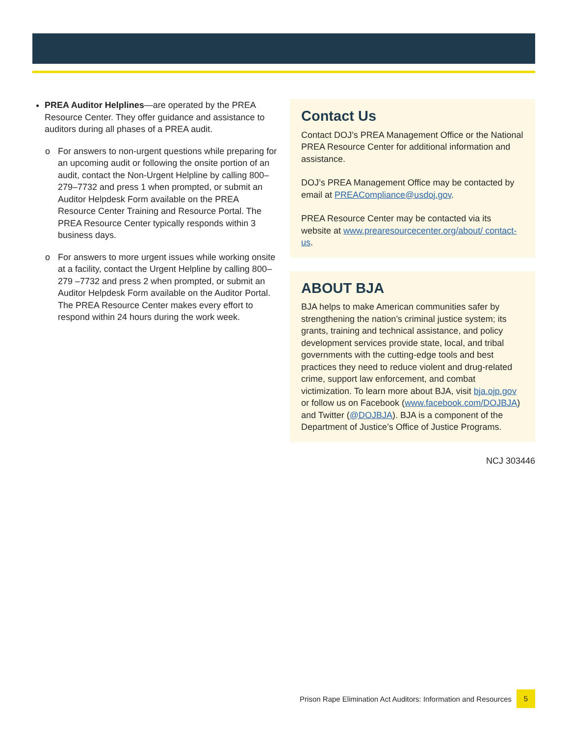PREA Auditor Helplines—are operated by the PREA Resource Center. They offer guidance and assistance to auditors during all phases of a PREA audit.
o For answers to non-urgent questions while preparing for an upcoming audit or following the onsite portion of an audit, contact the Non-Urgent Helpline by calling 800–279–7732 and press 1 when prompted, or submit an Auditor Helpdesk Form available on the PREA Resource Center Training and Resource Portal. The PREA Resource Center typically responds within 3 business days.
o For answers to more urgent issues while working onsite at a facility, contact the Urgent Helpline by calling 800–279 –7732 and press 2 when prompted, or submit an Auditor Helpdesk Form available on the Auditor Portal. The PREA Resource Center makes every effort to respond within 24 hours during the work week.
Contact Us
Contact DOJ’s PREA Management Office or the National PREA Resource Center for additional information and assistance.
DOJ’s PREA Management Office may be contacted by email at PREACompliance@usdoj.gov.
PREA Resource Center may be contacted via its website at www.prearesourcecenter.org/about/ contact-us.
ABOUT BJA
BJA helps to make American communities safer by strengthening the nation’s criminal justice system; its grants, training and technical assistance, and policy development services provide state, local, and tribal governments with the cutting-edge tools and best practices they need to reduce violent and drug-related crime, support law enforcement, and combat victimization. To learn more about BJA, visit bja.ojp.gov or follow us on Facebook (www.facebook.com/DOJBJA) and Twitter (@DOJBJA). BJA is a component of the Department of Justice’s Office of Justice Programs.
NCJ 303446
Prison Rape Elimination Act Auditors: Information and Resources 5